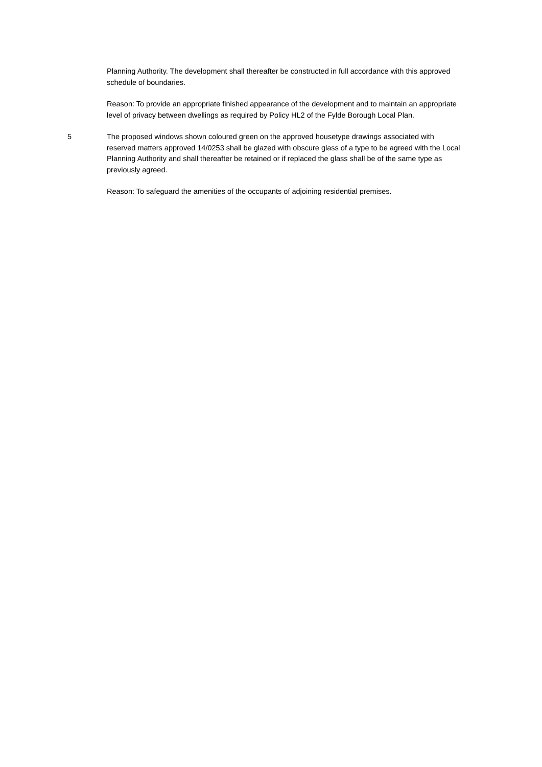Planning Authority. The development shall thereafter be constructed in full accordance with this approved schedule of boundaries.
Reason: To provide an appropriate finished appearance of the development and to maintain an appropriate level of privacy between dwellings as required by Policy HL2 of the Fylde Borough Local Plan.
5 The proposed windows shown coloured green on the approved housetype drawings associated with reserved matters approved 14/0253 shall be glazed with obscure glass of a type to be agreed with the Local Planning Authority and shall thereafter be retained or if replaced the glass shall be of the same type as previously agreed.
Reason: To safeguard the amenities of the occupants of adjoining residential premises.